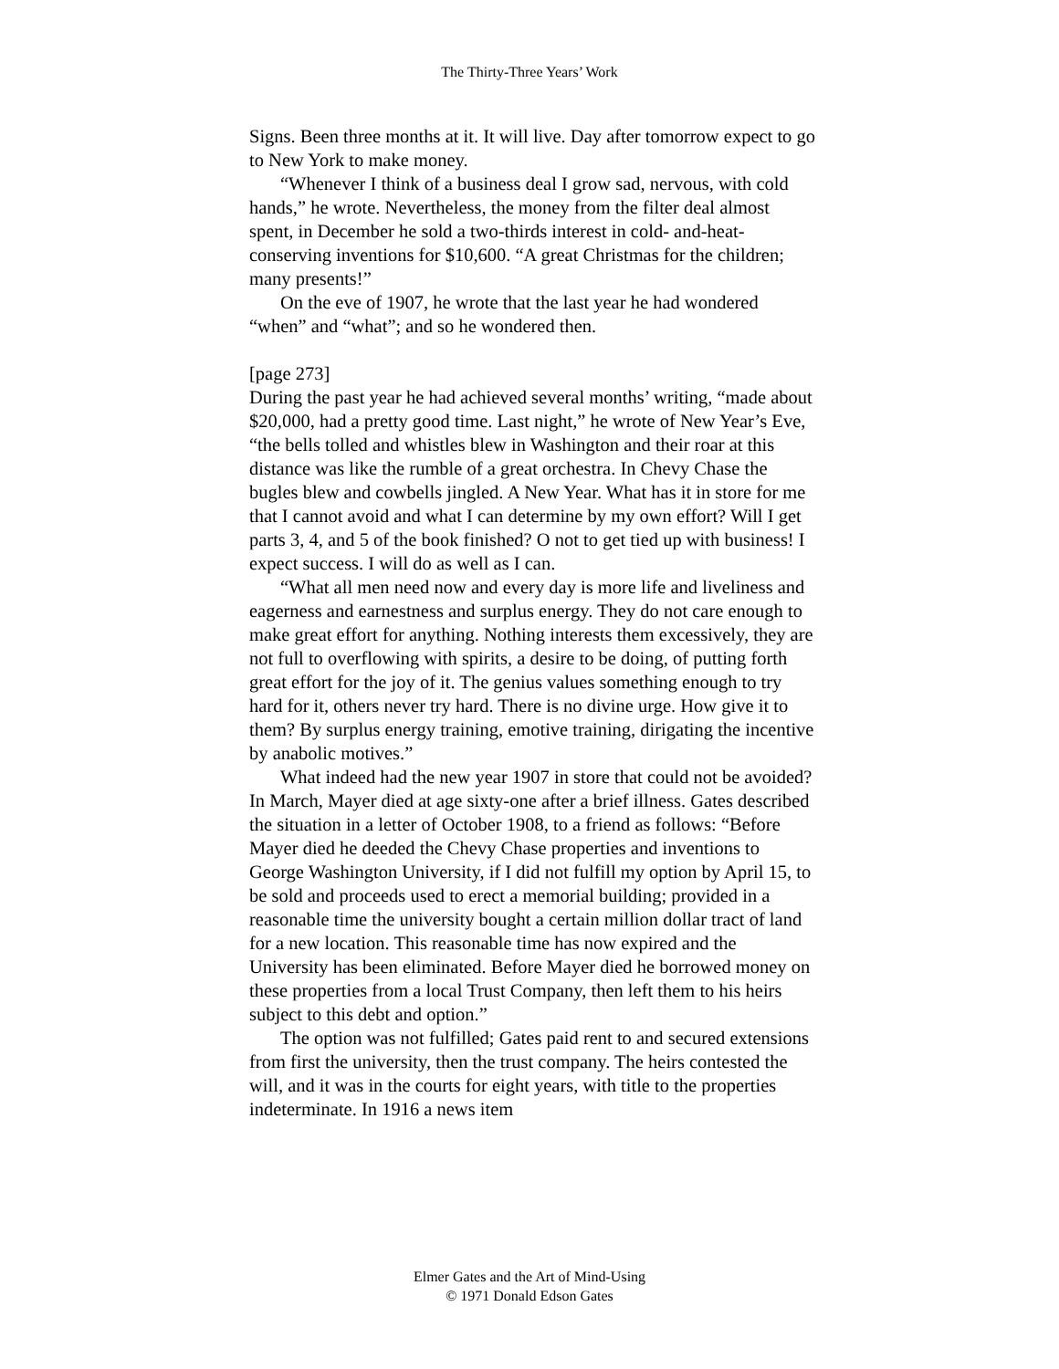The Thirty-Three Years’ Work
Signs. Been three months at it. It will live. Day after tomorrow expect to go to New York to make money.
“Whenever I think of a business deal I grow sad, nervous, with cold hands,” he wrote. Nevertheless, the money from the filter deal almost spent, in December he sold a two-thirds interest in cold- and-heat-conserving inventions for $10,600. “A great Christmas for the children; many presents!”
On the eve of 1907, he wrote that the last year he had wondered “when” and “what”; and so he wondered then.
[page 273]
During the past year he had achieved several months’ writing, “made about $20,000, had a pretty good time. Last night,” he wrote of New Year’s Eve, “the bells tolled and whistles blew in Washington and their roar at this distance was like the rumble of a great orchestra. In Chevy Chase the bugles blew and cowbells jingled. A New Year. What has it in store for me that I cannot avoid and what I can determine by my own effort? Will I get parts 3, 4, and 5 of the book finished? O not to get tied up with business! I expect success. I will do as well as I can.
“What all men need now and every day is more life and liveliness and eagerness and earnestness and surplus energy. They do not care enough to make great effort for anything. Nothing interests them excessively, they are not full to overflowing with spirits, a desire to be doing, of putting forth great effort for the joy of it. The genius values something enough to try hard for it, others never try hard. There is no divine urge. How give it to them? By surplus energy training, emotive training, dirigating the incentive by anabolic motives.”
What indeed had the new year 1907 in store that could not be avoided? In March, Mayer died at age sixty-one after a brief illness. Gates described the situation in a letter of October 1908, to a friend as follows: “Before Mayer died he deeded the Chevy Chase properties and inventions to George Washington University, if I did not fulfill my option by April 15, to be sold and proceeds used to erect a memorial building; provided in a reasonable time the university bought a certain million dollar tract of land for a new location. This reasonable time has now expired and the University has been eliminated. Before Mayer died he borrowed money on these properties from a local Trust Company, then left them to his heirs subject to this debt and option.”
The option was not fulfilled; Gates paid rent to and secured extensions from first the university, then the trust company. The heirs contested the will, and it was in the courts for eight years, with title to the properties indeterminate. In 1916 a news item
Elmer Gates and the Art of Mind-Using
© 1971 Donald Edson Gates